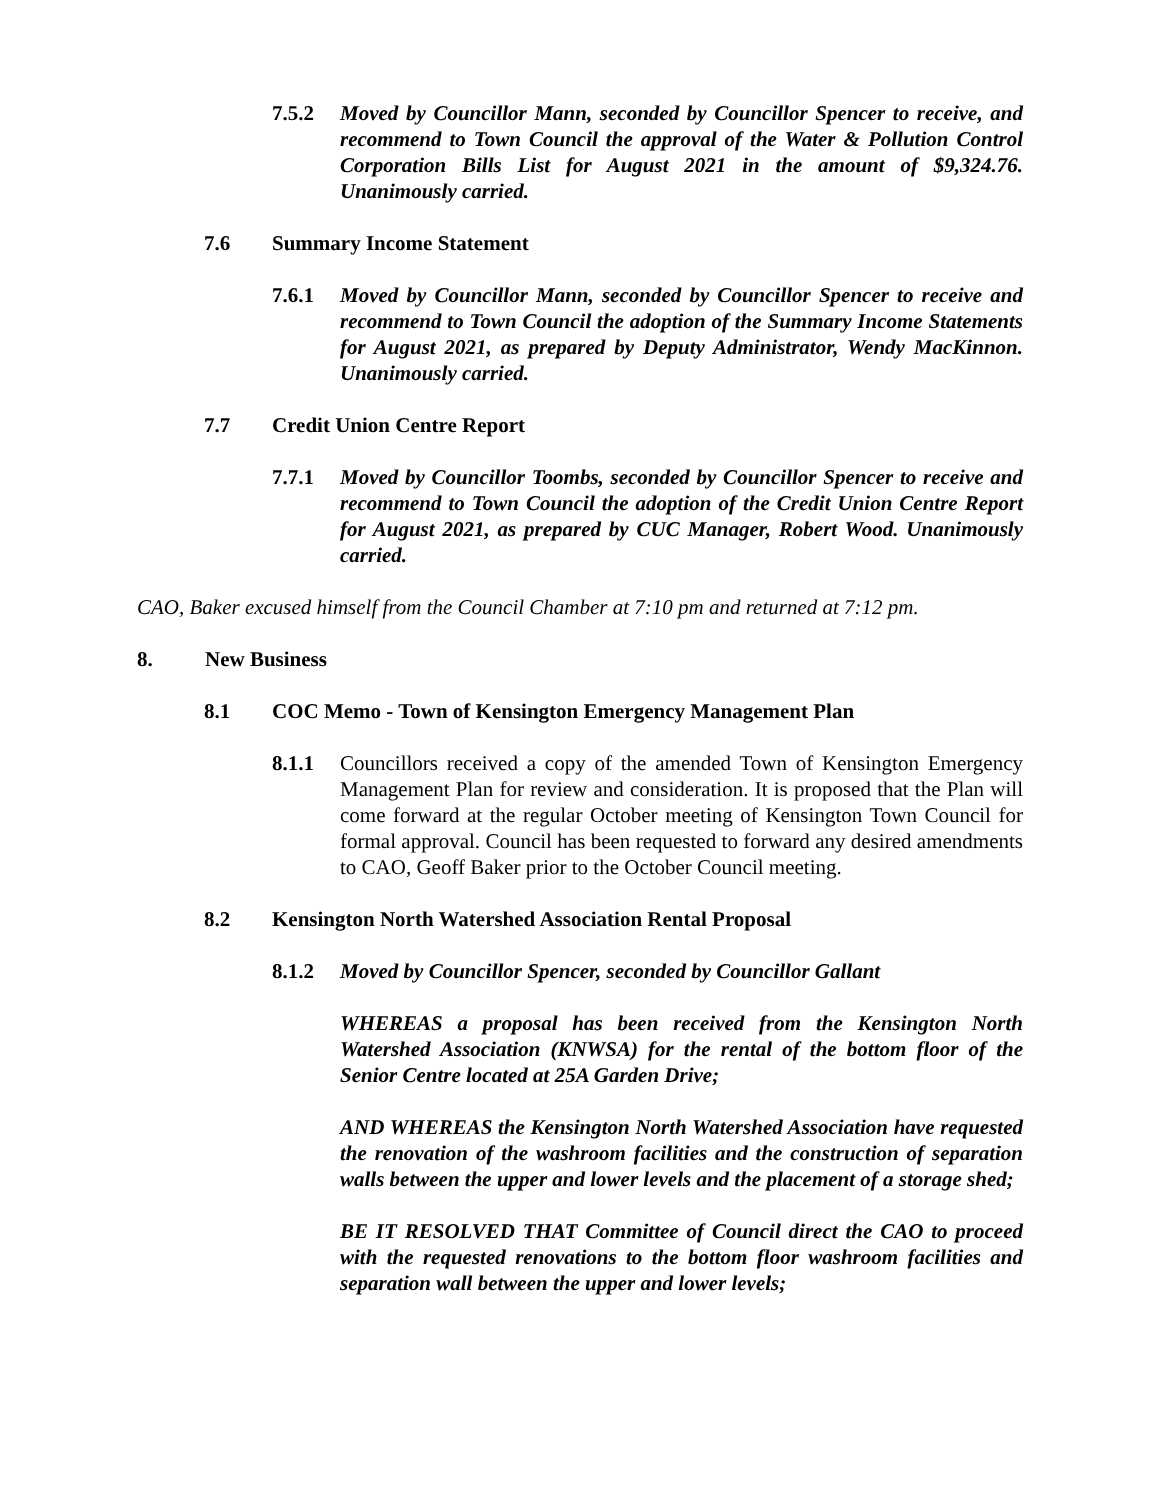7.5.2 Moved by Councillor Mann, seconded by Councillor Spencer to receive, and recommend to Town Council the approval of the Water & Pollution Control Corporation Bills List for August 2021 in the amount of $9,324.76. Unanimously carried.
7.6 Summary Income Statement
7.6.1 Moved by Councillor Mann, seconded by Councillor Spencer to receive and recommend to Town Council the adoption of the Summary Income Statements for August 2021, as prepared by Deputy Administrator, Wendy MacKinnon. Unanimously carried.
7.7 Credit Union Centre Report
7.7.1 Moved by Councillor Toombs, seconded by Councillor Spencer to receive and recommend to Town Council the adoption of the Credit Union Centre Report for August 2021, as prepared by CUC Manager, Robert Wood. Unanimously carried.
CAO, Baker excused himself from the Council Chamber at 7:10 pm and returned at 7:12 pm.
8. New Business
8.1 COC Memo - Town of Kensington Emergency Management Plan
8.1.1 Councillors received a copy of the amended Town of Kensington Emergency Management Plan for review and consideration. It is proposed that the Plan will come forward at the regular October meeting of Kensington Town Council for formal approval. Council has been requested to forward any desired amendments to CAO, Geoff Baker prior to the October Council meeting.
8.2 Kensington North Watershed Association Rental Proposal
8.1.2 Moved by Councillor Spencer, seconded by Councillor Gallant
WHEREAS a proposal has been received from the Kensington North Watershed Association (KNWSA) for the rental of the bottom floor of the Senior Centre located at 25A Garden Drive;
AND WHEREAS the Kensington North Watershed Association have requested the renovation of the washroom facilities and the construction of separation walls between the upper and lower levels and the placement of a storage shed;
BE IT RESOLVED THAT Committee of Council direct the CAO to proceed with the requested renovations to the bottom floor washroom facilities and separation wall between the upper and lower levels;